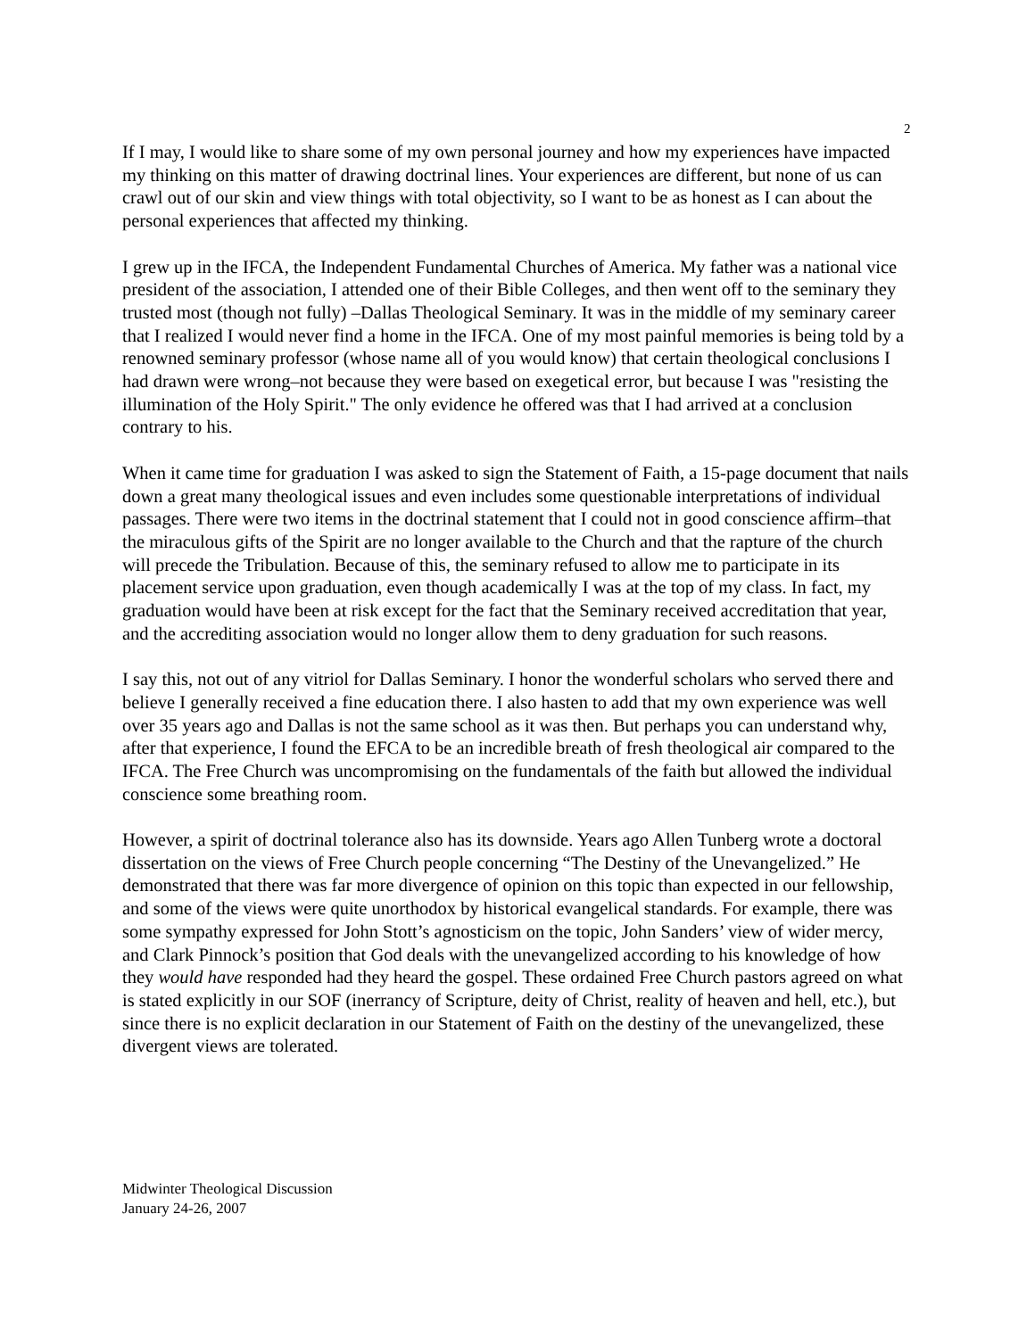2
If I may, I would like to share some of my own personal journey and how my experiences have impacted my thinking on this matter of drawing doctrinal lines. Your experiences are different, but none of us can crawl out of our skin and view things with total objectivity, so I want to be as honest as I can about the personal experiences that affected my thinking.
I grew up in the IFCA, the Independent Fundamental Churches of America. My father was a national vice president of the association, I attended one of their Bible Colleges, and then went off to the seminary they trusted most (though not fully) –Dallas Theological Seminary. It was in the middle of my seminary career that I realized I would never find a home in the IFCA. One of my most painful memories is being told by a renowned seminary professor (whose name all of you would know) that certain theological conclusions I had drawn were wrong–not because they were based on exegetical error, but because I was "resisting the illumination of the Holy Spirit." The only evidence he offered was that I had arrived at a conclusion contrary to his.
When it came time for graduation I was asked to sign the Statement of Faith, a 15-page document that nails down a great many theological issues and even includes some questionable interpretations of individual passages. There were two items in the doctrinal statement that I could not in good conscience affirm–that the miraculous gifts of the Spirit are no longer available to the Church and that the rapture of the church will precede the Tribulation. Because of this, the seminary refused to allow me to participate in its placement service upon graduation, even though academically I was at the top of my class. In fact, my graduation would have been at risk except for the fact that the Seminary received accreditation that year, and the accrediting association would no longer allow them to deny graduation for such reasons.
I say this, not out of any vitriol for Dallas Seminary. I honor the wonderful scholars who served there and believe I generally received a fine education there. I also hasten to add that my own experience was well over 35 years ago and Dallas is not the same school as it was then. But perhaps you can understand why, after that experience, I found the EFCA to be an incredible breath of fresh theological air compared to the IFCA. The Free Church was uncompromising on the fundamentals of the faith but allowed the individual conscience some breathing room.
However, a spirit of doctrinal tolerance also has its downside. Years ago Allen Tunberg wrote a doctoral dissertation on the views of Free Church people concerning “The Destiny of the Unevangelized.” He demonstrated that there was far more divergence of opinion on this topic than expected in our fellowship, and some of the views were quite unorthodox by historical evangelical standards. For example, there was some sympathy expressed for John Stott’s agnosticism on the topic, John Sanders’ view of wider mercy, and Clark Pinnock’s position that God deals with the unevangelized according to his knowledge of how they would have responded had they heard the gospel. These ordained Free Church pastors agreed on what is stated explicitly in our SOF (inerrancy of Scripture, deity of Christ, reality of heaven and hell, etc.), but since there is no explicit declaration in our Statement of Faith on the destiny of the unevangelized, these divergent views are tolerated.
Midwinter Theological Discussion
January 24-26, 2007